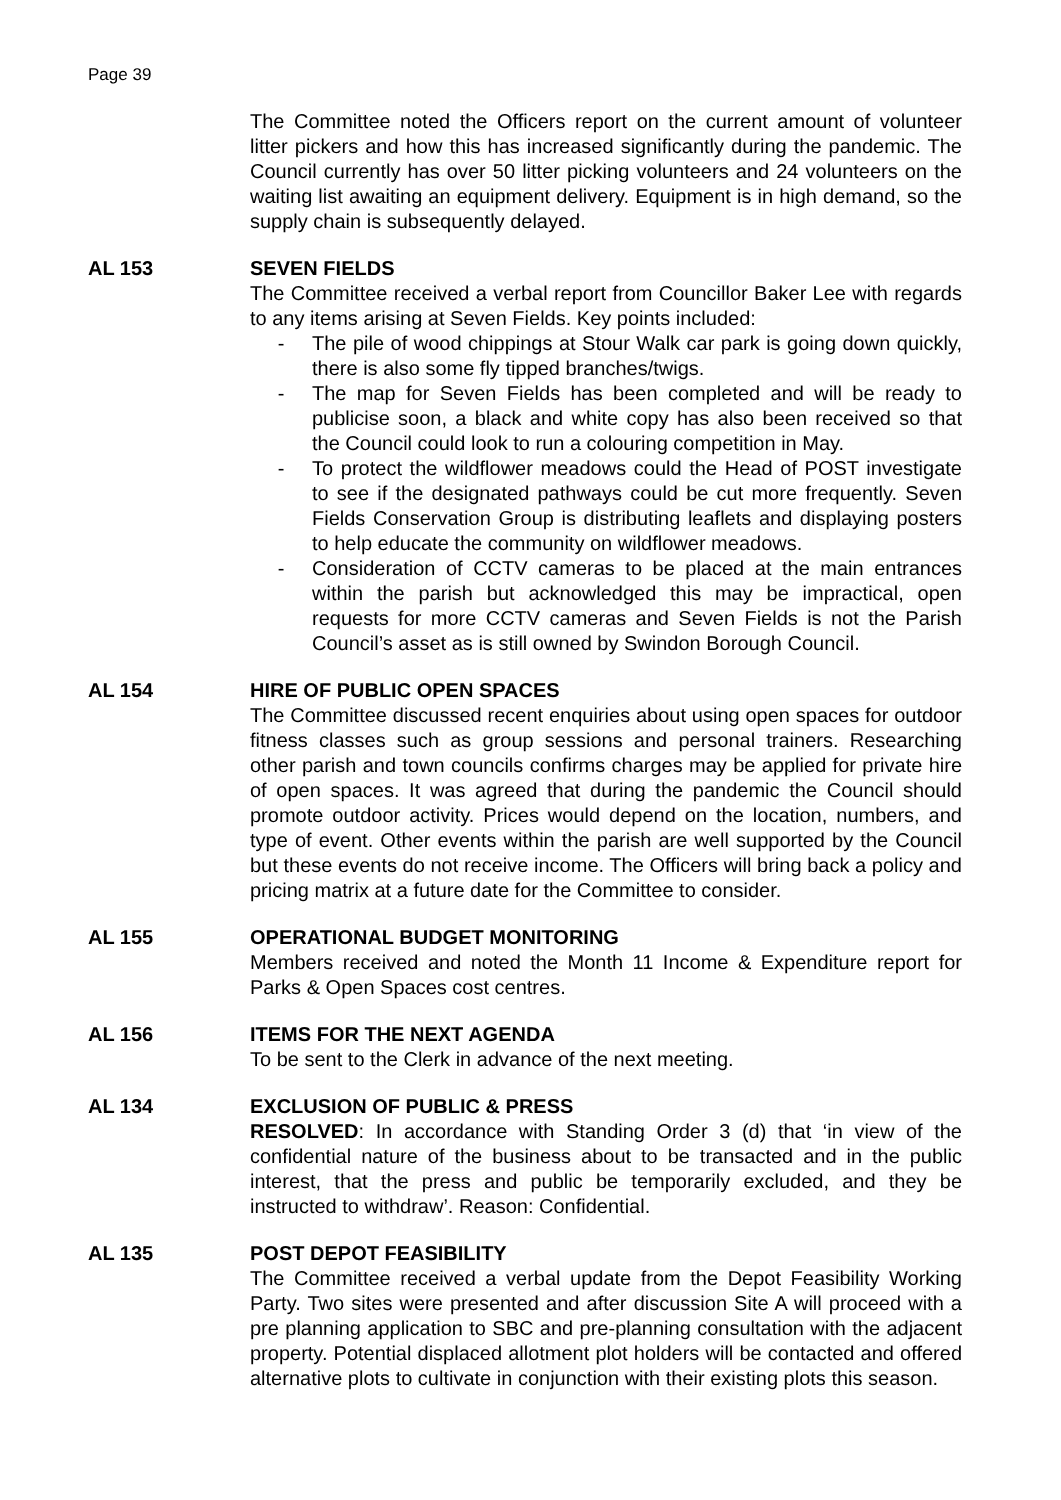Page 39
The Committee noted the Officers report on the current amount of volunteer litter pickers and how this has increased significantly during the pandemic. The Council currently has over 50 litter picking volunteers and 24 volunteers on the waiting list awaiting an equipment delivery. Equipment is in high demand, so the supply chain is subsequently delayed.
AL 153 SEVEN FIELDS
The Committee received a verbal report from Councillor Baker Lee with regards to any items arising at Seven Fields. Key points included:
- The pile of wood chippings at Stour Walk car park is going down quickly, there is also some fly tipped branches/twigs.
- The map for Seven Fields has been completed and will be ready to publicise soon, a black and white copy has also been received so that the Council could look to run a colouring competition in May.
- To protect the wildflower meadows could the Head of POST investigate to see if the designated pathways could be cut more frequently. Seven Fields Conservation Group is distributing leaflets and displaying posters to help educate the community on wildflower meadows.
- Consideration of CCTV cameras to be placed at the main entrances within the parish but acknowledged this may be impractical, open requests for more CCTV cameras and Seven Fields is not the Parish Council’s asset as is still owned by Swindon Borough Council.
AL 154 HIRE OF PUBLIC OPEN SPACES
The Committee discussed recent enquiries about using open spaces for outdoor fitness classes such as group sessions and personal trainers. Researching other parish and town councils confirms charges may be applied for private hire of open spaces. It was agreed that during the pandemic the Council should promote outdoor activity. Prices would depend on the location, numbers, and type of event. Other events within the parish are well supported by the Council but these events do not receive income. The Officers will bring back a policy and pricing matrix at a future date for the Committee to consider.
AL 155 OPERATIONAL BUDGET MONITORING
Members received and noted the Month 11 Income & Expenditure report for Parks & Open Spaces cost centres.
AL 156 ITEMS FOR THE NEXT AGENDA
To be sent to the Clerk in advance of the next meeting.
AL 134 EXCLUSION OF PUBLIC & PRESS
RESOLVED: In accordance with Standing Order 3 (d) that ‘in view of the confidential nature of the business about to be transacted and in the public interest, that the press and public be temporarily excluded, and they be instructed to withdraw’. Reason: Confidential.
AL 135 POST DEPOT FEASIBILITY
The Committee received a verbal update from the Depot Feasibility Working Party. Two sites were presented and after discussion Site A will proceed with a pre planning application to SBC and pre-planning consultation with the adjacent property. Potential displaced allotment plot holders will be contacted and offered alternative plots to cultivate in conjunction with their existing plots this season.